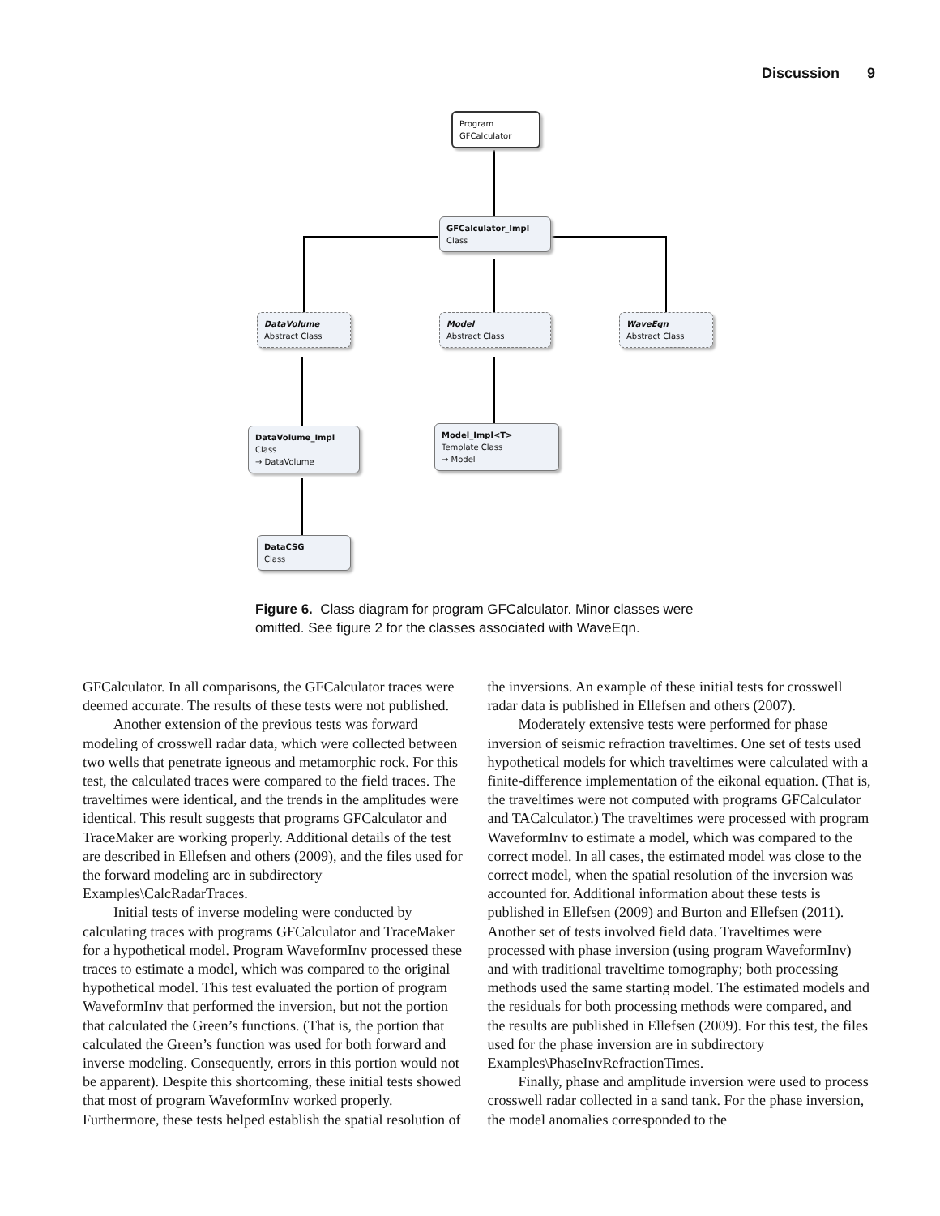Discussion 9
Program
GFCalculator
GFCalculator_Impl
Class
DataVolume
Abstract Class
Model
Abstract Class
WaveEqn
Abstract Class
DataVolume_Impl
Class
→ DataVolume
Model_Impl<T>
Template Class
→ Model
DataCSG
Class
Figure 6. Class diagram for program GFCalculator. Minor classes were omitted. See figure 2 for the classes associated with WaveEqn.
GFCalculator. In all comparisons, the GFCalculator traces were deemed accurate. The results of these tests were not published.
Another extension of the previous tests was forward modeling of crosswell radar data, which were collected between two wells that penetrate igneous and metamorphic rock. For this test, the calculated traces were compared to the field traces. The traveltimes were identical, and the trends in the amplitudes were identical. This result suggests that programs GFCalculator and TraceMaker are working properly. Additional details of the test are described in Ellefsen and others (2009), and the files used for the forward modeling are in subdirectory Examples\CalcRadarTraces.
Initial tests of inverse modeling were conducted by calculating traces with programs GFCalculator and TraceMaker for a hypothetical model. Program WaveformInv processed these traces to estimate a model, which was compared to the original hypothetical model. This test evaluated the portion of program WaveformInv that performed the inversion, but not the portion that calculated the Green’s functions. (That is, the portion that calculated the Green’s function was used for both forward and inverse modeling. Consequently, errors in this portion would not be apparent). Despite this shortcoming, these initial tests showed that most of program WaveformInv worked properly. Furthermore, these tests helped establish the spatial resolution of the inversions. An example of these initial tests for crosswell radar data is published in Ellefsen and others (2007).
Moderately extensive tests were performed for phase inversion of seismic refraction traveltimes. One set of tests used hypothetical models for which traveltimes were calculated with a finite-difference implementation of the eikonal equation. (That is, the traveltimes were not computed with programs GFCalculator and TACalculator.) The traveltimes were processed with program WaveformInv to estimate a model, which was compared to the correct model. In all cases, the estimated model was close to the correct model, when the spatial resolution of the inversion was accounted for. Additional information about these tests is published in Ellefsen (2009) and Burton and Ellefsen (2011). Another set of tests involved field data. Traveltimes were processed with phase inversion (using program WaveformInv) and with traditional traveltime tomography; both processing methods used the same starting model. The estimated models and the residuals for both processing methods were compared, and the results are published in Ellefsen (2009). For this test, the files used for the phase inversion are in subdirectory Examples\PhaseInvRefractionTimes.
Finally, phase and amplitude inversion were used to process crosswell radar collected in a sand tank. For the phase inversion, the model anomalies corresponded to the